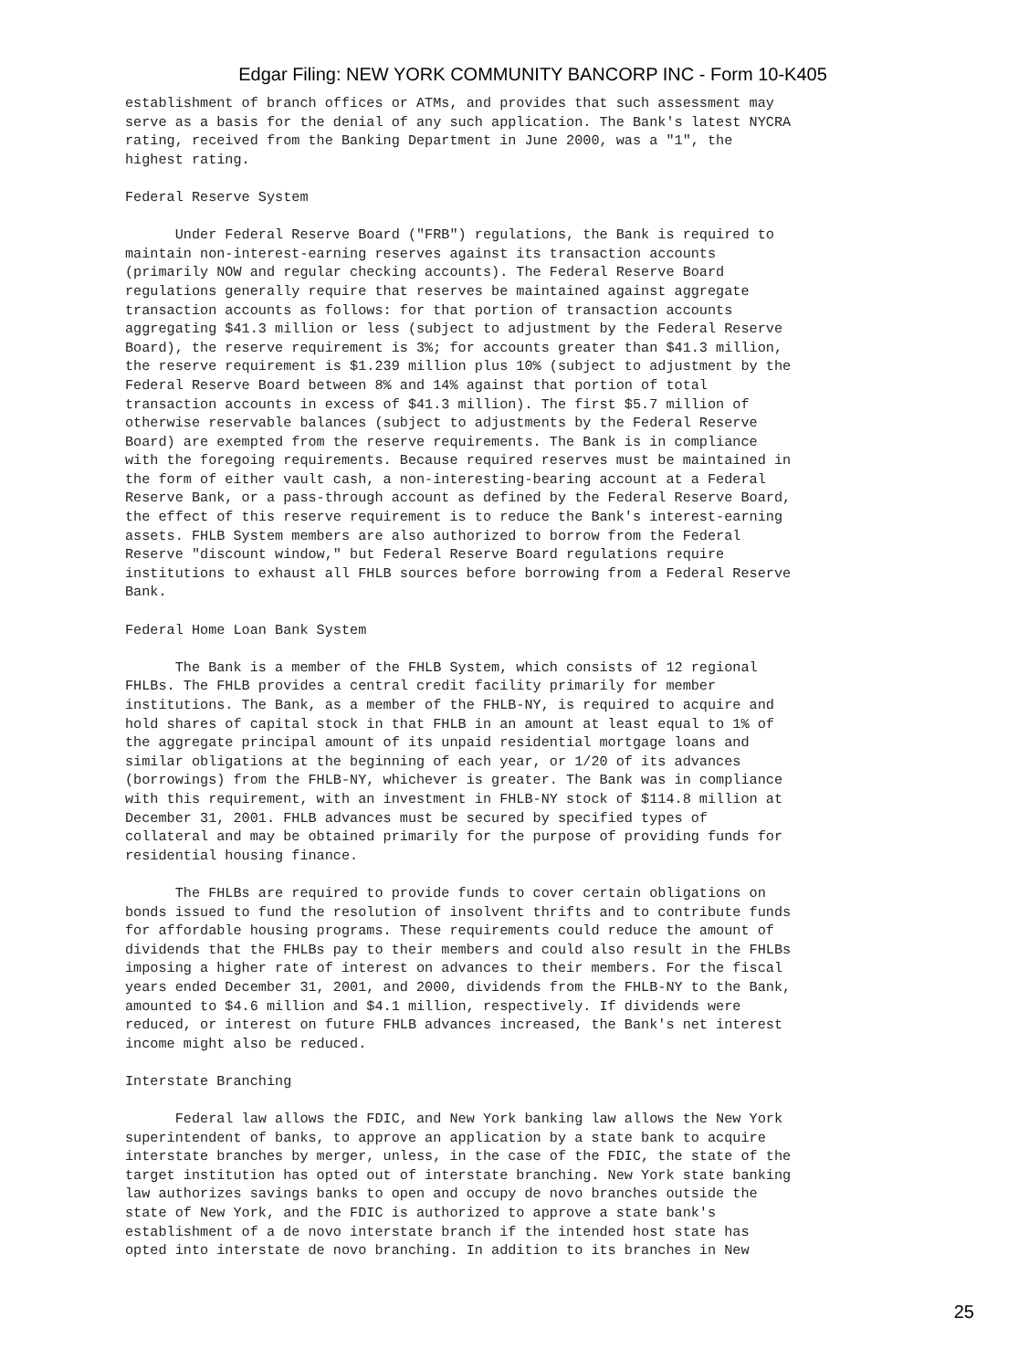Edgar Filing: NEW YORK COMMUNITY BANCORP INC - Form 10-K405
establishment of branch offices or ATMs, and provides that such assessment may
serve as a basis for the denial of any such application. The Bank's latest NYCRA
rating, received from the Banking Department in June 2000, was a "1", the
highest rating.

Federal Reserve System

      Under Federal Reserve Board ("FRB") regulations, the Bank is required to
maintain non-interest-earning reserves against its transaction accounts
(primarily NOW and regular checking accounts). The Federal Reserve Board
regulations generally require that reserves be maintained against aggregate
transaction accounts as follows: for that portion of transaction accounts
aggregating $41.3 million or less (subject to adjustment by the Federal Reserve
Board), the reserve requirement is 3%; for accounts greater than $41.3 million,
the reserve requirement is $1.239 million plus 10% (subject to adjustment by the
Federal Reserve Board between 8% and 14% against that portion of total
transaction accounts in excess of $41.3 million). The first $5.7 million of
otherwise reservable balances (subject to adjustments by the Federal Reserve
Board) are exempted from the reserve requirements. The Bank is in compliance
with the foregoing requirements. Because required reserves must be maintained in
the form of either vault cash, a non-interesting-bearing account at a Federal
Reserve Bank, or a pass-through account as defined by the Federal Reserve Board,
the effect of this reserve requirement is to reduce the Bank's interest-earning
assets. FHLB System members are also authorized to borrow from the Federal
Reserve "discount window," but Federal Reserve Board regulations require
institutions to exhaust all FHLB sources before borrowing from a Federal Reserve
Bank.

Federal Home Loan Bank System

      The Bank is a member of the FHLB System, which consists of 12 regional
FHLBs. The FHLB provides a central credit facility primarily for member
institutions. The Bank, as a member of the FHLB-NY, is required to acquire and
hold shares of capital stock in that FHLB in an amount at least equal to 1% of
the aggregate principal amount of its unpaid residential mortgage loans and
similar obligations at the beginning of each year, or 1/20 of its advances
(borrowings) from the FHLB-NY, whichever is greater. The Bank was in compliance
with this requirement, with an investment in FHLB-NY stock of $114.8 million at
December 31, 2001. FHLB advances must be secured by specified types of
collateral and may be obtained primarily for the purpose of providing funds for
residential housing finance.

      The FHLBs are required to provide funds to cover certain obligations on
bonds issued to fund the resolution of insolvent thrifts and to contribute funds
for affordable housing programs. These requirements could reduce the amount of
dividends that the FHLBs pay to their members and could also result in the FHLBs
imposing a higher rate of interest on advances to their members. For the fiscal
years ended December 31, 2001, and 2000, dividends from the FHLB-NY to the Bank,
amounted to $4.6 million and $4.1 million, respectively. If dividends were
reduced, or interest on future FHLB advances increased, the Bank's net interest
income might also be reduced.

Interstate Branching

      Federal law allows the FDIC, and New York banking law allows the New York
superintendent of banks, to approve an application by a state bank to acquire
interstate branches by merger, unless, in the case of the FDIC, the state of the
target institution has opted out of interstate branching. New York state banking
law authorizes savings banks to open and occupy de novo branches outside the
state of New York, and the FDIC is authorized to approve a state bank's
establishment of a de novo interstate branch if the intended host state has
opted into interstate de novo branching. In addition to its branches in New
25